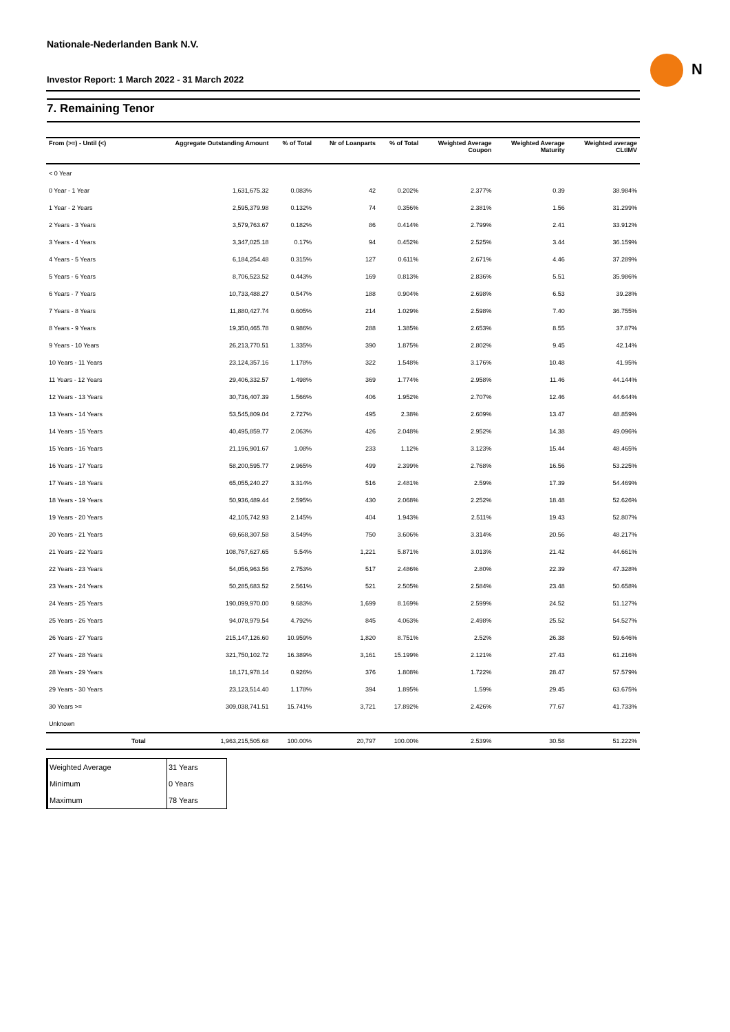Nationale-Nederlanden Bank N.V.
Investor Report: 1 March 2022 - 31 March 2022
N
7. Remaining Tenor
| From (>=) - Until (<) | | Aggregate Outstanding Amount | % of Total | Nr of Loanparts | % of Total | Weighted Average Coupon | Weighted Average Maturity | Weighted average CLtIMV |
| --- | --- | --- | --- | --- | --- | --- | --- | --- |
| < 0 Year | | | | | | | | |
| 0 Year - 1 Year | | 1,631,675.32 | 0.083% | 42 | 0.202% | 2.377% | 0.39 | 38.984% |
| 1 Year - 2 Years | | 2,595,379.98 | 0.132% | 74 | 0.356% | 2.381% | 1.56 | 31.299% |
| 2 Years - 3 Years | | 3,579,763.67 | 0.182% | 86 | 0.414% | 2.799% | 2.41 | 33.912% |
| 3 Years - 4 Years | | 3,347,025.18 | 0.17% | 94 | 0.452% | 2.525% | 3.44 | 36.159% |
| 4 Years - 5 Years | | 6,184,254.48 | 0.315% | 127 | 0.611% | 2.671% | 4.46 | 37.289% |
| 5 Years - 6 Years | | 8,706,523.52 | 0.443% | 169 | 0.813% | 2.836% | 5.51 | 35.986% |
| 6 Years - 7 Years | | 10,733,488.27 | 0.547% | 188 | 0.904% | 2.698% | 6.53 | 39.28% |
| 7 Years - 8 Years | | 11,880,427.74 | 0.605% | 214 | 1.029% | 2.598% | 7.40 | 36.755% |
| 8 Years - 9 Years | | 19,350,465.78 | 0.986% | 288 | 1.385% | 2.653% | 8.55 | 37.87% |
| 9 Years - 10 Years | | 26,213,770.51 | 1.335% | 390 | 1.875% | 2.802% | 9.45 | 42.14% |
| 10 Years - 11 Years | | 23,124,357.16 | 1.178% | 322 | 1.548% | 3.176% | 10.48 | 41.95% |
| 11 Years - 12 Years | | 29,406,332.57 | 1.498% | 369 | 1.774% | 2.958% | 11.46 | 44.144% |
| 12 Years - 13 Years | | 30,736,407.39 | 1.566% | 406 | 1.952% | 2.707% | 12.46 | 44.644% |
| 13 Years - 14 Years | | 53,545,809.04 | 2.727% | 495 | 2.38% | 2.609% | 13.47 | 48.859% |
| 14 Years - 15 Years | | 40,495,859.77 | 2.063% | 426 | 2.048% | 2.952% | 14.38 | 49.096% |
| 15 Years - 16 Years | | 21,196,901.67 | 1.08% | 233 | 1.12% | 3.123% | 15.44 | 48.465% |
| 16 Years - 17 Years | | 58,200,595.77 | 2.965% | 499 | 2.399% | 2.768% | 16.56 | 53.225% |
| 17 Years - 18 Years | | 65,055,240.27 | 3.314% | 516 | 2.481% | 2.59% | 17.39 | 54.469% |
| 18 Years - 19 Years | | 50,936,489.44 | 2.595% | 430 | 2.068% | 2.252% | 18.48 | 52.626% |
| 19 Years - 20 Years | | 42,105,742.93 | 2.145% | 404 | 1.943% | 2.511% | 19.43 | 52.807% |
| 20 Years - 21 Years | | 69,668,307.58 | 3.549% | 750 | 3.606% | 3.314% | 20.56 | 48.217% |
| 21 Years - 22 Years | | 108,767,627.65 | 5.54% | 1,221 | 5.871% | 3.013% | 21.42 | 44.661% |
| 22 Years - 23 Years | | 54,056,963.56 | 2.753% | 517 | 2.486% | 2.80% | 22.39 | 47.328% |
| 23 Years - 24 Years | | 50,285,683.52 | 2.561% | 521 | 2.505% | 2.584% | 23.48 | 50.658% |
| 24 Years - 25 Years | | 190,099,970.00 | 9.683% | 1,699 | 8.169% | 2.599% | 24.52 | 51.127% |
| 25 Years - 26 Years | | 94,078,979.54 | 4.792% | 845 | 4.063% | 2.498% | 25.52 | 54.527% |
| 26 Years - 27 Years | | 215,147,126.60 | 10.959% | 1,820 | 8.751% | 2.52% | 26.38 | 59.646% |
| 27 Years - 28 Years | | 321,750,102.72 | 16.389% | 3,161 | 15.199% | 2.121% | 27.43 | 61.216% |
| 28 Years - 29 Years | | 18,171,978.14 | 0.926% | 376 | 1.808% | 1.722% | 28.47 | 57.579% |
| 29 Years - 30 Years | | 23,123,514.40 | 1.178% | 394 | 1.895% | 1.59% | 29.45 | 63.675% |
| 30 Years >= | | 309,038,741.51 | 15.741% | 3,721 | 17.892% | 2.426% | 77.67 | 41.733% |
| Unknown | | | | | | | | |
| | Total | 1,963,215,505.68 | 100.00% | 20,797 | 100.00% | 2.539% | 30.58 | 51.222% |
| Weighted Average | 31 Years |
| Minimum | 0 Years |
| Maximum | 78 Years |